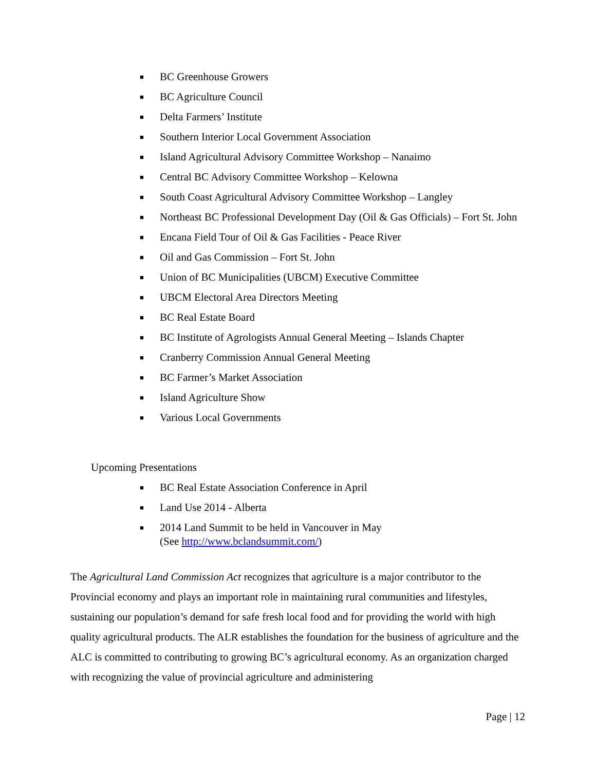■ BC Greenhouse Growers
■ BC Agriculture Council
■ Delta Farmers’ Institute
■ Southern Interior Local Government Association
■ Island Agricultural Advisory Committee Workshop – Nanaimo
■ Central BC Advisory Committee Workshop – Kelowna
■ South Coast Agricultural Advisory Committee Workshop – Langley
■ Northeast BC Professional Development Day (Oil & Gas Officials) – Fort St. John
■ Encana Field Tour of Oil & Gas Facilities - Peace River
■ Oil and Gas Commission – Fort St. John
■ Union of BC Municipalities (UBCM) Executive Committee
■ UBCM Electoral Area Directors Meeting
■ BC Real Estate Board
■ BC Institute of Agrologists Annual General Meeting – Islands Chapter
■ Cranberry Commission Annual General Meeting
■ BC Farmer’s Market Association
■ Island Agriculture Show
■ Various Local Governments
Upcoming Presentations
■ BC Real Estate Association Conference in April
■ Land Use 2014 - Alberta
■ 2014 Land Summit to be held in Vancouver in May
(See http://www.bclandsummit.com/)
The Agricultural Land Commission Act recognizes that agriculture is a major contributor to the Provincial economy and plays an important role in maintaining rural communities and lifestyles, sustaining our population’s demand for safe fresh local food and for providing the world with high quality agricultural products. The ALR establishes the foundation for the business of agriculture and the ALC is committed to contributing to growing BC’s agricultural economy. As an organization charged with recognizing the value of provincial agriculture and administering
Page | 12